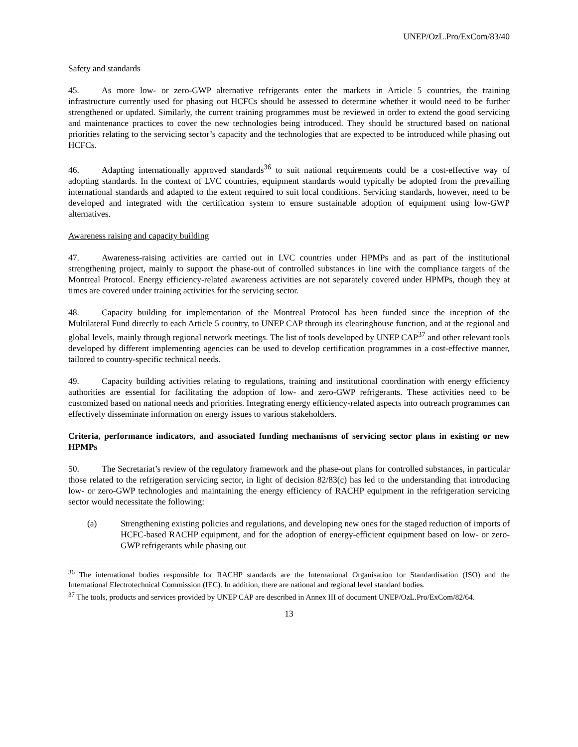UNEP/OzL.Pro/ExCom/83/40
Safety and standards
45. As more low- or zero-GWP alternative refrigerants enter the markets in Article 5 countries, the training infrastructure currently used for phasing out HCFCs should be assessed to determine whether it would need to be further strengthened or updated. Similarly, the current training programmes must be reviewed in order to extend the good servicing and maintenance practices to cover the new technologies being introduced. They should be structured based on national priorities relating to the servicing sector’s capacity and the technologies that are expected to be introduced while phasing out HCFCs.
46. Adapting internationally approved standards<sup>36</sup> to suit national requirements could be a cost-effective way of adopting standards. In the context of LVC countries, equipment standards would typically be adopted from the prevailing international standards and adapted to the extent required to suit local conditions. Servicing standards, however, need to be developed and integrated with the certification system to ensure sustainable adoption of equipment using low-GWP alternatives.
Awareness raising and capacity building
47. Awareness-raising activities are carried out in LVC countries under HPMPs and as part of the institutional strengthening project, mainly to support the phase-out of controlled substances in line with the compliance targets of the Montreal Protocol. Energy efficiency-related awareness activities are not separately covered under HPMPs, though they at times are covered under training activities for the servicing sector.
48. Capacity building for implementation of the Montreal Protocol has been funded since the inception of the Multilateral Fund directly to each Article 5 country, to UNEP CAP through its clearinghouse function, and at the regional and global levels, mainly through regional network meetings. The list of tools developed by UNEP CAP<sup>37</sup> and other relevant tools developed by different implementing agencies can be used to develop certification programmes in a cost-effective manner, tailored to country-specific technical needs.
49. Capacity building activities relating to regulations, training and institutional coordination with energy efficiency authorities are essential for facilitating the adoption of low- and zero-GWP refrigerants. These activities need to be customized based on national needs and priorities. Integrating energy efficiency-related aspects into outreach programmes can effectively disseminate information on energy issues to various stakeholders.
Criteria, performance indicators, and associated funding mechanisms of servicing sector plans in existing or new HPMPs
50. The Secretariat’s review of the regulatory framework and the phase-out plans for controlled substances, in particular those related to the refrigeration servicing sector, in light of decision 82/83(c) has led to the understanding that introducing low- or zero-GWP technologies and maintaining the energy efficiency of RACHP equipment in the refrigeration servicing sector would necessitate the following:
(a) Strengthening existing policies and regulations, and developing new ones for the staged reduction of imports of HCFC-based RACHP equipment, and for the adoption of energy-efficient equipment based on low- or zero-GWP refrigerants while phasing out
<sup>36</sup> The international bodies responsible for RACHP standards are the International Organisation for Standardisation (ISO) and the International Electrotechnical Commission (IEC). In addition, there are national and regional level standard bodies.
<sup>37</sup> The tools, products and services provided by UNEP CAP are described in Annex III of document UNEP/OzL.Pro/ExCom/82/64.
13